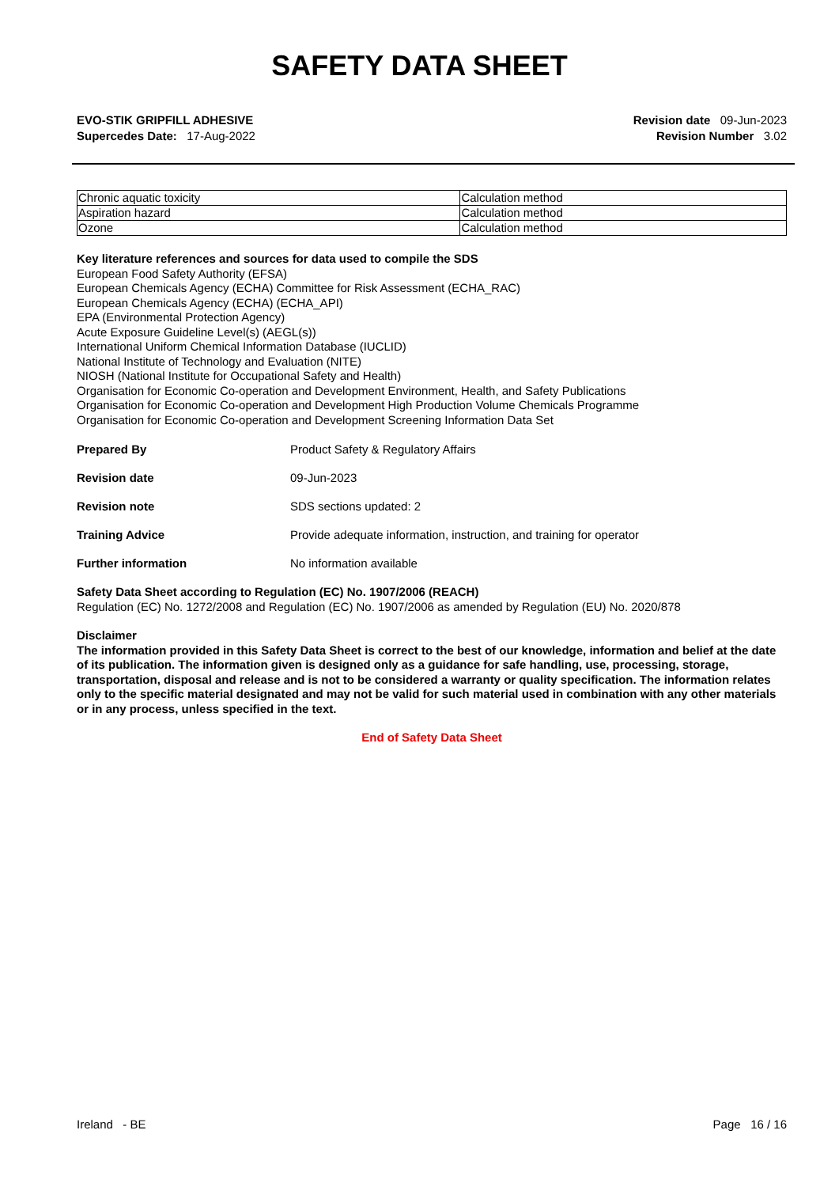SAFETY DATA SHEET
EVO-STIK GRIPFILL ADHESIVE
Supercedes Date: 17-Aug-2022
Revision date 09-Jun-2023
Revision Number 3.02
| Chronic aquatic toxicity | Calculation method |
| Aspiration hazard | Calculation method |
| Ozone | Calculation method |
Key literature references and sources for data used to compile the SDS
European Food Safety Authority (EFSA)
European Chemicals Agency (ECHA) Committee for Risk Assessment (ECHA_RAC)
European Chemicals Agency (ECHA) (ECHA_API)
EPA (Environmental Protection Agency)
Acute Exposure Guideline Level(s) (AEGL(s))
International Uniform Chemical Information Database (IUCLID)
National Institute of Technology and Evaluation (NITE)
NIOSH (National Institute for Occupational Safety and Health)
Organisation for Economic Co-operation and Development Environment, Health, and Safety Publications
Organisation for Economic Co-operation and Development High Production Volume Chemicals Programme
Organisation for Economic Co-operation and Development Screening Information Data Set
Prepared By Product Safety & Regulatory Affairs
Revision date 09-Jun-2023
Revision note SDS sections updated: 2
Training Advice Provide adequate information, instruction, and training for operator
Further information No information available
Safety Data Sheet according to Regulation (EC) No. 1907/2006 (REACH)
Regulation (EC) No. 1272/2008 and Regulation (EC) No. 1907/2006 as amended by Regulation (EU) No. 2020/878
Disclaimer
The information provided in this Safety Data Sheet is correct to the best of our knowledge, information and belief at the date of its publication. The information given is designed only as a guidance for safe handling, use, processing, storage, transportation, disposal and release and is not to be considered a warranty or quality specification. The information relates only to the specific material designated and may not be valid for such material used in combination with any other materials or in any process, unless specified in the text.
End of Safety Data Sheet
Ireland - BE Page 16 / 16